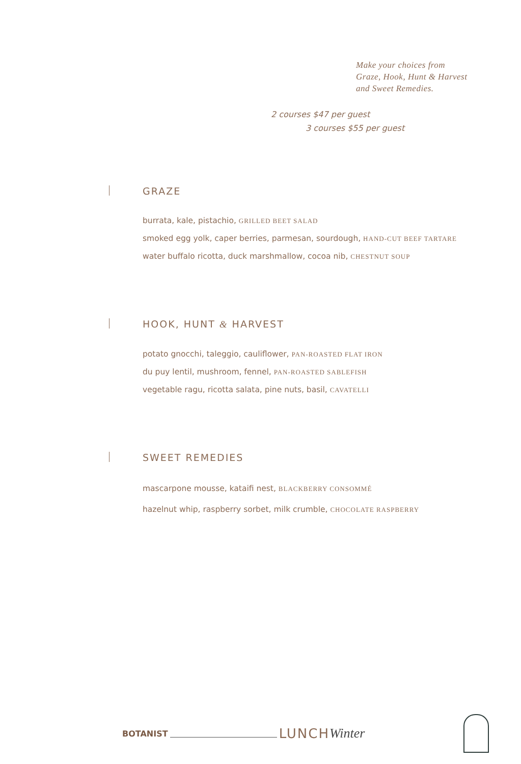Make your choices from
Graze, Hook, Hunt & Harvest
and Sweet Remedies.
2 courses $47 per guest
3 courses $55 per guest
GRAZE
burrata, kale, pistachio, GRILLED BEET SALAD
smoked egg yolk, caper berries, parmesan, sourdough, HAND-CUT BEEF TARTARE
water buffalo ricotta, duck marshmallow, cocoa nib, CHESTNUT SOUP
HOOK, HUNT & HARVEST
potato gnocchi, taleggio, cauliflower, PAN-ROASTED FLAT IRON
du puy lentil, mushroom, fennel, PAN-ROASTED SABLEFISH
vegetable ragu, ricotta salata, pine nuts, basil, CAVATELLI
SWEET REMEDIES
mascarpone mousse, kataifi nest, BLACKBERRY CONSOMMÉ
hazelnut whip, raspberry sorbet, milk crumble, CHOCOLATE RASPBERRY
BOTANIST LUNCH Winter